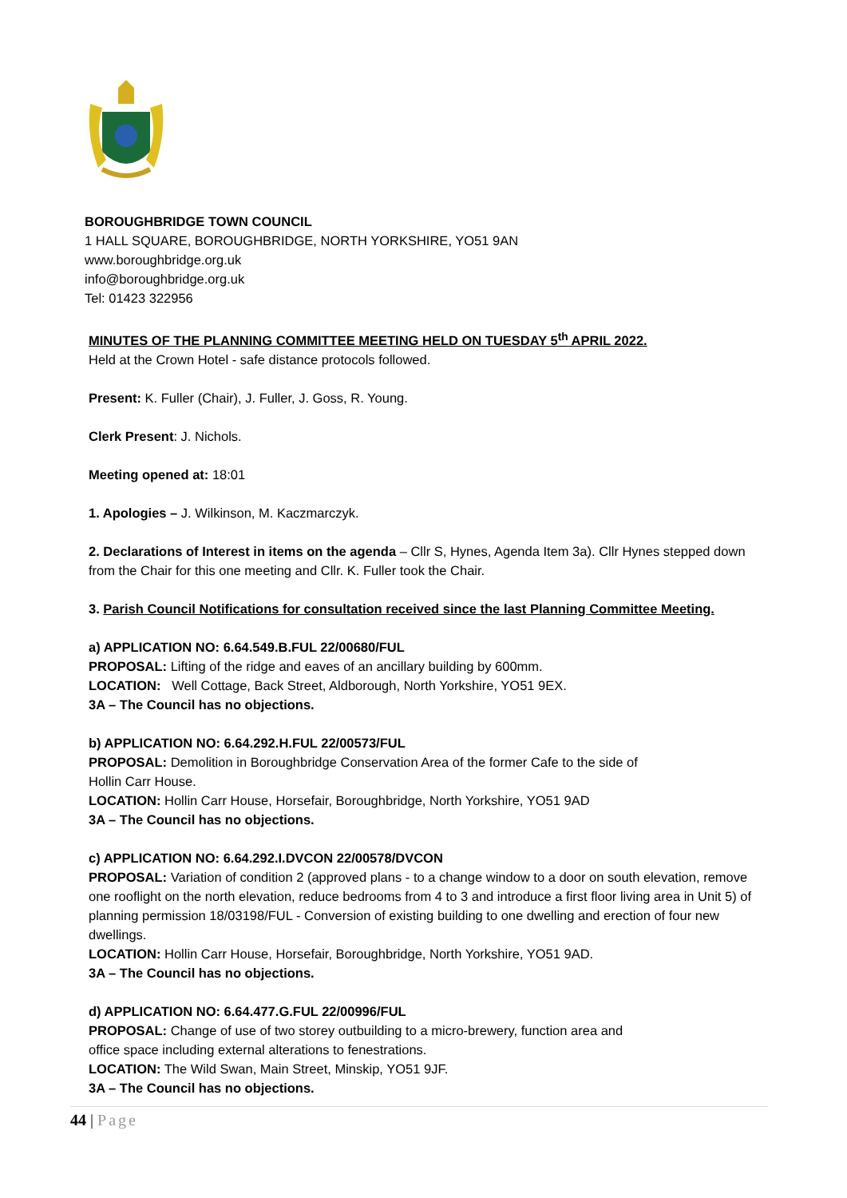BOROUGHBRIDGE TOWN COUNCIL
1 HALL SQUARE, BOROUGHBRIDGE, NORTH YORKSHIRE, YO51 9AN
www.boroughbridge.org.uk
info@boroughbridge.org.uk
Tel: 01423 322956
MINUTES OF THE PLANNING COMMITTEE MEETING HELD ON TUESDAY 5<sup>th</sup> APRIL 2022.
Held at the Crown Hotel - safe distance protocols followed.
Present: K. Fuller (Chair), J. Fuller, J. Goss, R. Young.
Clerk Present: J. Nichols.
Meeting opened at: 18:01
1. Apologies – J. Wilkinson, M. Kaczmarczyk.
2. Declarations of Interest in items on the agenda – Cllr S, Hynes, Agenda Item 3a). Cllr Hynes stepped down from the Chair for this one meeting and Cllr. K. Fuller took the Chair.
3. Parish Council Notifications for consultation received since the last Planning Committee Meeting.
a) APPLICATION NO: 6.64.549.B.FUL 22/00680/FUL
PROPOSAL: Lifting of the ridge and eaves of an ancillary building by 600mm.
LOCATION: Well Cottage, Back Street, Aldborough, North Yorkshire, YO51 9EX.
3A – The Council has no objections.
b) APPLICATION NO: 6.64.292.H.FUL 22/00573/FUL
PROPOSAL: Demolition in Boroughbridge Conservation Area of the former Cafe to the side of
Hollin Carr House.
LOCATION: Hollin Carr House, Horsefair, Boroughbridge, North Yorkshire, YO51 9AD
3A – The Council has no objections.
c) APPLICATION NO: 6.64.292.I.DVCON 22/00578/DVCON
PROPOSAL: Variation of condition 2 (approved plans - to a change window to a door on south elevation, remove one rooflight on the north elevation, reduce bedrooms from 4 to 3 and introduce a first floor living area in Unit 5) of planning permission 18/03198/FUL - Conversion of existing building to one dwelling and erection of four new dwellings.
LOCATION: Hollin Carr House, Horsefair, Boroughbridge, North Yorkshire, YO51 9AD.
3A – The Council has no objections.
d) APPLICATION NO: 6.64.477.G.FUL 22/00996/FUL
PROPOSAL: Change of use of two storey outbuilding to a micro-brewery, function area and
office space including external alterations to fenestrations.
LOCATION: The Wild Swan, Main Street, Minskip, YO51 9JF.
3A – The Council has no objections.
44 | Page